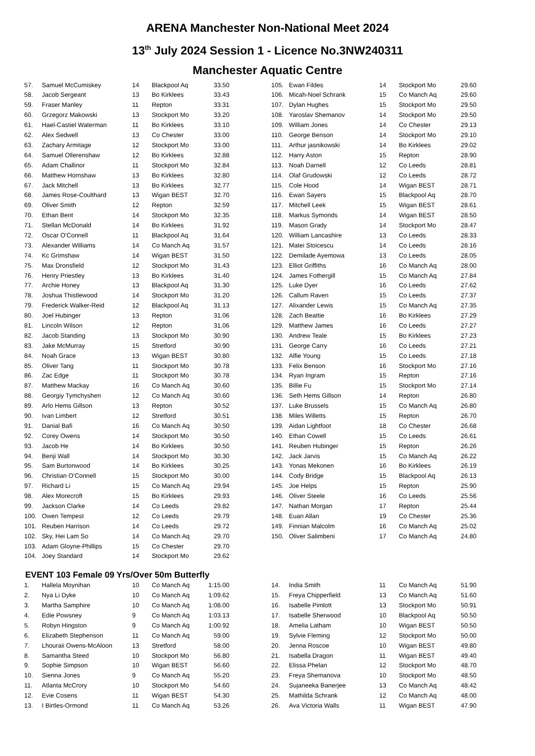ARENA Manchester Non-National Meet 2024
13<sup>th</sup> July 2024 Session 1 - Licence No.3NW240311
Manchester Aquatic Centre
| 57. | Samuel McCumiskey | 14 | Blackpool Aq | 33.50 |
| 58. | Jacob Sergeant | 13 | Bo Kirklees | 33.43 |
| 59. | Fraser Manley | 11 | Repton | 33.31 |
| 60. | Grzegorz Makowski | 13 | Stockport Mo | 33.20 |
| 61. | Hael-Castiel Waterman | 11 | Bo Kirklees | 33.10 |
| 62. | Alex Sedwell | 13 | Co Chester | 33.00 |
| 63. | Zachary Armitage | 12 | Stockport Mo | 33.00 |
| 64. | Samuel Ollerenshaw | 12 | Bo Kirklees | 32.88 |
| 65. | Adam Challinor | 11 | Stockport Mo | 32.84 |
| 66. | Matthew Hornshaw | 13 | Bo Kirklees | 32.80 |
| 67. | Jack Mitchell | 13 | Bo Kirklees | 32.77 |
| 68. | James Rose-Coulthard | 13 | Wigan BEST | 32.70 |
| 69. | Oliver Smith | 12 | Repton | 32.59 |
| 70. | Ethan Bent | 14 | Stockport Mo | 32.35 |
| 71. | Stellan McDonald | 14 | Bo Kirklees | 31.92 |
| 72. | Oscar O'Connell | 11 | Blackpool Aq | 31.64 |
| 73. | Alexander Williams | 14 | Co Manch Aq | 31.57 |
| 74. | Kc Grimshaw | 14 | Wigan BEST | 31.50 |
| 75. | Max Dronsfield | 12 | Stockport Mo | 31.43 |
| 76. | Henry Priestley | 13 | Bo Kirklees | 31.40 |
| 77. | Archie Honey | 13 | Blackpool Aq | 31.30 |
| 78. | Joshua Thistlewood | 14 | Stockport Mo | 31.20 |
| 79. | Frederick Walker-Reid | 12 | Blackpool Aq | 31.13 |
| 80. | Joel Hubinger | 13 | Repton | 31.06 |
| 81. | Lincoln Wilson | 12 | Repton | 31.06 |
| 82. | Jacob Standing | 13 | Stockport Mo | 30.90 |
| 83. | Jake McMurray | 15 | Stretford | 30.90 |
| 84. | Noah Grace | 13 | Wigan BEST | 30.80 |
| 85. | Oliver Tang | 11 | Stockport Mo | 30.78 |
| 86. | Zac Edge | 11 | Stockport Mo | 30.78 |
| 87. | Matthew Mackay | 16 | Co Manch Aq | 30.60 |
| 88. | Georgiy Tymchyshen | 12 | Co Manch Aq | 30.60 |
| 89. | Arlo Hems Gillson | 13 | Repton | 30.52 |
| 90. | Ivan Limbert | 12 | Stretford | 30.51 |
| 91. | Danial Bafi | 16 | Co Manch Aq | 30.50 |
| 92. | Corey Owens | 14 | Stockport Mo | 30.50 |
| 93. | Jacob He | 14 | Bo Kirklees | 30.50 |
| 94. | Benji Wall | 14 | Stockport Mo | 30.30 |
| 95. | Sam Burtonwood | 14 | Bo Kirklees | 30.25 |
| 96. | Christian O'Connell | 15 | Stockport Mo | 30.00 |
| 97. | Richard Li | 15 | Co Manch Aq | 29.94 |
| 98. | Alex Morecroft | 15 | Bo Kirklees | 29.93 |
| 99. | Jackson Clarke | 14 | Co Leeds | 29.82 |
| 100. | Owen Tempest | 12 | Co Leeds | 29.79 |
| 101. | Reuben Harrison | 14 | Co Leeds | 29.72 |
| 102. | Sky, Hei Lam So | 14 | Co Manch Aq | 29.70 |
| 103. | Adam Gloyne-Phillips | 15 | Co Chester | 29.70 |
| 104. | Joey Standard | 14 | Stockport Mo | 29.62 |
| 105. | Ewan Fildes | 14 | Stockport Mo | 29.60 |
| 106. | Micah-Noel Schrank | 15 | Co Manch Aq | 29.60 |
| 107. | Dylan Hughes | 15 | Stockport Mo | 29.50 |
| 108. | Yaroslav Shemanov | 14 | Stockport Mo | 29.50 |
| 109. | William Jones | 14 | Co Chester | 29.13 |
| 110. | George Benson | 14 | Stockport Mo | 29.10 |
| 111. | Arthur jasnikowski | 14 | Bo Kirklees | 29.02 |
| 112. | Harry Aston | 15 | Repton | 28.90 |
| 113. | Noah Darnell | 12 | Co Leeds | 28.81 |
| 114. | Olaf Grudowski | 12 | Co Leeds | 28.72 |
| 115. | Cole Hood | 14 | Wigan BEST | 28.71 |
| 116. | Ewan Sayers | 15 | Blackpool Aq | 28.70 |
| 117. | Mitchell Leek | 15 | Wigan BEST | 28.61 |
| 118. | Markus Symonds | 14 | Wigan BEST | 28.50 |
| 119. | Mason Grady | 14 | Stockport Mo | 28.47 |
| 120. | William Lancashire | 13 | Co Leeds | 28.33 |
| 121. | Matei Stoicescu | 14 | Co Leeds | 28.16 |
| 122. | Demilade Ayemowa | 13 | Co Leeds | 28.05 |
| 123. | Elliot Griffiths | 16 | Co Manch Aq | 28.00 |
| 124. | James Fothergill | 15 | Co Manch Aq | 27.84 |
| 125. | Luke Dyer | 16 | Co Leeds | 27.62 |
| 126. | Callum Raven | 15 | Co Leeds | 27.37 |
| 127. | Alixander Lewis | 15 | Co Manch Aq | 27.35 |
| 128. | Zach Beattie | 16 | Bo Kirklees | 27.29 |
| 129. | Matthew James | 16 | Co Leeds | 27.27 |
| 130. | Andrew Teale | 15 | Bo Kirklees | 27.23 |
| 131. | George Carry | 16 | Co Leeds | 27.21 |
| 132. | Alfie Young | 15 | Co Leeds | 27.18 |
| 133. | Felix Benson | 16 | Stockport Mo | 27.16 |
| 134. | Ryan Ingram | 15 | Repton | 27.16 |
| 135. | Billie Fu | 15 | Stockport Mo | 27.14 |
| 136. | Seth Hems Gillson | 14 | Repton | 26.80 |
| 137. | Luke Brussels | 15 | Co Manch Aq | 26.80 |
| 138. | Miles Willetts | 15 | Repton | 26.70 |
| 139. | Aidan Lightfoot | 18 | Co Chester | 26.68 |
| 140. | Ethan Cowell | 15 | Co Leeds | 26.61 |
| 141. | Reuben Hubinger | 15 | Repton | 26.26 |
| 142. | Jack Jarvis | 15 | Co Manch Aq | 26.22 |
| 143. | Yonas Mekonen | 16 | Bo Kirklees | 26.19 |
| 144. | Cody Bridge | 15 | Blackpool Aq | 26.13 |
| 145. | Joe Helps | 15 | Repton | 25.90 |
| 146. | Oliver Steele | 16 | Co Leeds | 25.56 |
| 147. | Nathan Morgan | 17 | Repton | 25.44 |
| 148. | Euan Allan | 19 | Co Chester | 25.36 |
| 149. | Finnian Malcolm | 16 | Co Manch Aq | 25.02 |
| 150. | Oliver Salimbeni | 17 | Co Manch Aq | 24.80 |
EVENT 103 Female 09 Yrs/Over 50m Butterfly
| 1. | Hallela Moynihan | 10 | Co Manch Aq | 1:15.00 |
| 2. | Nya Li Dyke | 10 | Co Manch Aq | 1:09.62 |
| 3. | Martha Samphire | 10 | Co Manch Aq | 1:08.00 |
| 4. | Edie Powsney | 9 | Co Manch Aq | 1:03.13 |
| 5. | Robyn Hingston | 9 | Co Manch Aq | 1:00.92 |
| 6. | Elizabeth Stephenson | 11 | Co Manch Aq | 59.00 |
| 7. | Lhouraii Owens-McAloon | 13 | Stretford | 58.00 |
| 8. | Samantha Steed | 10 | Stockport Mo | 56.80 |
| 9. | Sophie Simpson | 10 | Wigan BEST | 56.60 |
| 10. | Sienna Jones | 9 | Co Manch Aq | 55.20 |
| 11. | Atlanta McCrory | 10 | Stockport Mo | 54.60 |
| 12. | Evie Cosens | 11 | Wigan BEST | 54.30 |
| 13. | I Birtles-Ormond | 11 | Co Manch Aq | 53.26 |
| 14. | India Smith | 11 | Co Manch Aq | 51.90 |
| 15. | Freya Chipperfield | 13 | Co Manch Aq | 51.60 |
| 16. | Isabelle Pimlott | 13 | Stockport Mo | 50.91 |
| 17. | Isabelle Sherwood | 10 | Blackpool Aq | 50.50 |
| 18. | Amelia Latham | 10 | Wigan BEST | 50.50 |
| 19. | Sylvie Fleming | 12 | Stockport Mo | 50.00 |
| 20. | Jenna Roscoe | 10 | Wigan BEST | 49.80 |
| 21. | Isabella Dragon | 11 | Wigan BEST | 49.40 |
| 22. | Elissa Phelan | 12 | Stockport Mo | 48.70 |
| 23. | Freya Shemanova | 10 | Stockport Mo | 48.50 |
| 24. | Sujaneeka Banerjee | 13 | Co Manch Aq | 48.42 |
| 25. | Mathilda Schrank | 12 | Co Manch Aq | 48.00 |
| 26. | Ava Victoria Walls | 11 | Wigan BEST | 47.90 |